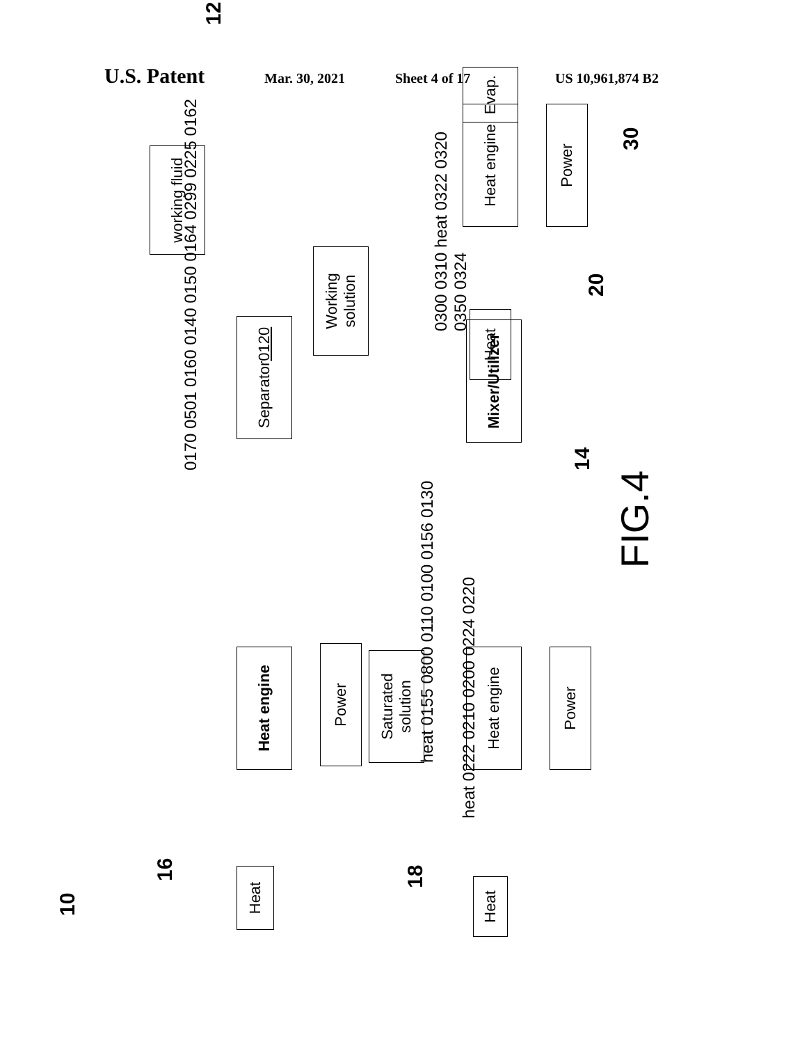U.S. Patent Mar. 30, 2021 Sheet 4 of 17 US 10,961,874 B2
Heat Heat engine
Power
Saturated solution
Separator
0120
working fluid
Working solution
Mixer/Utilizer
Heat Heat engine
Power
Heat Heat engine
Power
Evap.
heat 0155 0800 0110 0100 0156 0130
0170 0501 0160 0140 0150 0164 0299 0225 0162
heat 0222 0210 0200 0224 0220
0300 0310 heat 0322 0320 0350 0324
10
16
18
14
20
30
12
FIG.4